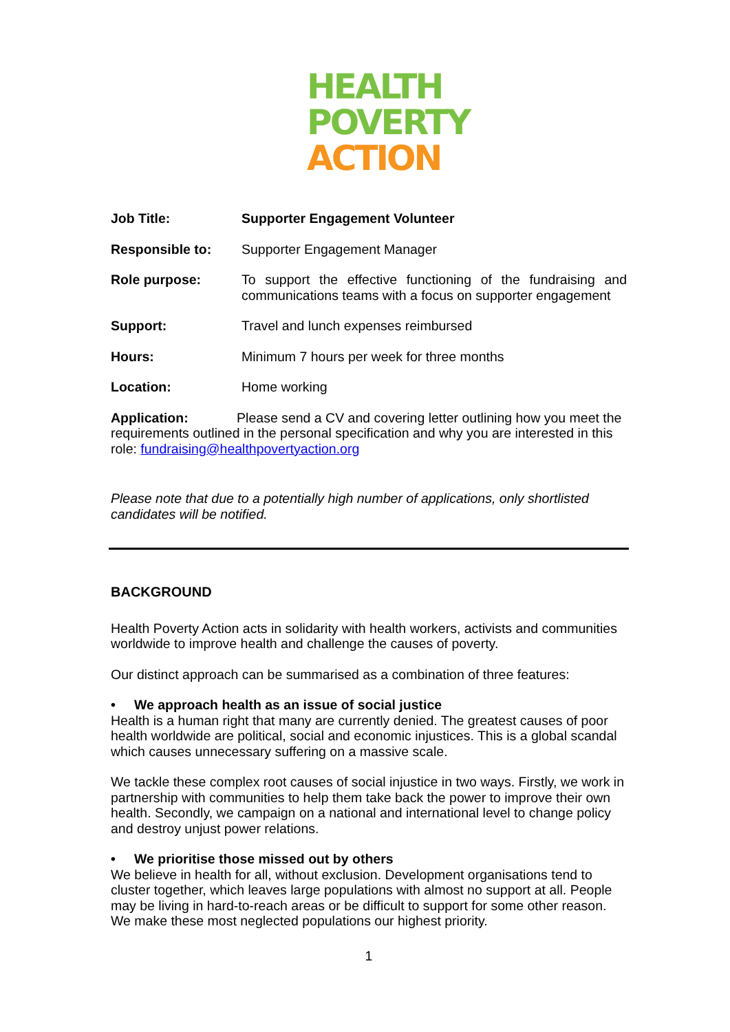HEALTH
POVERTY
ACTION
Job Title: Supporter Engagement Volunteer
Responsible to: Supporter Engagement Manager
Role purpose: To support the effective functioning of the fundraising and communications teams with a focus on supporter engagement
Support: Travel and lunch expenses reimbursed
Hours: Minimum 7 hours per week for three months
Location: Home working
Application: Please send a CV and covering letter outlining how you meet the requirements outlined in the personal specification and why you are interested in this role: fundraising@healthpovertyaction.org
Please note that due to a potentially high number of applications, only shortlisted candidates will be notified.
BACKGROUND
Health Poverty Action acts in solidarity with health workers, activists and communities worldwide to improve health and challenge the causes of poverty.
Our distinct approach can be summarised as a combination of three features:
• We approach health as an issue of social justice
Health is a human right that many are currently denied. The greatest causes of poor health worldwide are political, social and economic injustices. This is a global scandal which causes unnecessary suffering on a massive scale.
We tackle these complex root causes of social injustice in two ways. Firstly, we work in partnership with communities to help them take back the power to improve their own health. Secondly, we campaign on a national and international level to change policy and destroy unjust power relations.
• We prioritise those missed out by others
We believe in health for all, without exclusion. Development organisations tend to cluster together, which leaves large populations with almost no support at all. People may be living in hard-to-reach areas or be difficult to support for some other reason. We make these most neglected populations our highest priority.
1